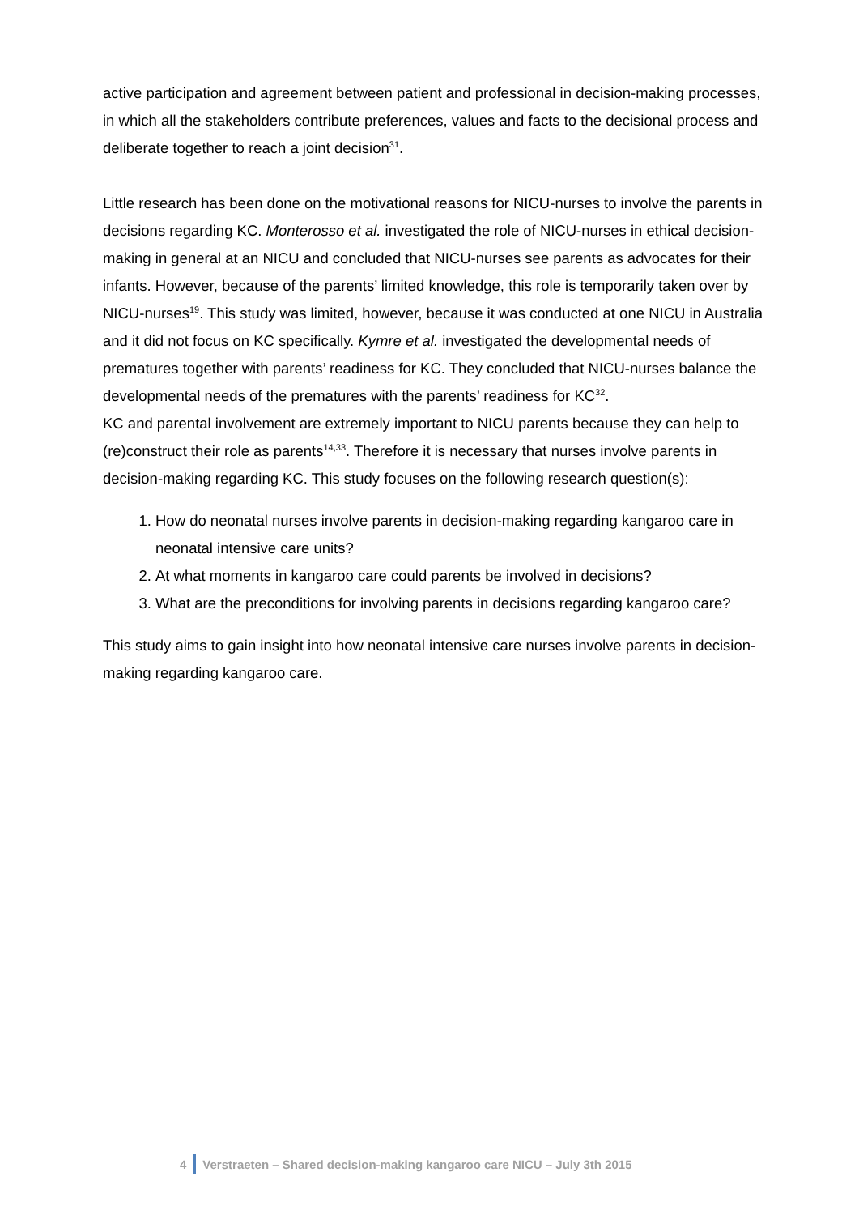active participation and agreement between patient and professional in decision-making processes, in which all the stakeholders contribute preferences, values and facts to the decisional process and deliberate together to reach a joint decision<sup>31</sup>.
Little research has been done on the motivational reasons for NICU-nurses to involve the parents in decisions regarding KC. Monterosso et al. investigated the role of NICU-nurses in ethical decision-making in general at an NICU and concluded that NICU-nurses see parents as advocates for their infants. However, because of the parents’ limited knowledge, this role is temporarily taken over by NICU-nurses<sup>19</sup>. This study was limited, however, because it was conducted at one NICU in Australia and it did not focus on KC specifically. Kymre et al. investigated the developmental needs of prematures together with parents’ readiness for KC. They concluded that NICU-nurses balance the developmental needs of the prematures with the parents’ readiness for KC<sup>32</sup>.
KC and parental involvement are extremely important to NICU parents because they can help to (re)construct their role as parents<sup>14,33</sup>. Therefore it is necessary that nurses involve parents in decision-making regarding KC. This study focuses on the following research question(s):
1. How do neonatal nurses involve parents in decision-making regarding kangaroo care in neonatal intensive care units?
2. At what moments in kangaroo care could parents be involved in decisions?
3. What are the preconditions for involving parents in decisions regarding kangaroo care?
This study aims to gain insight into how neonatal intensive care nurses involve parents in decision-making regarding kangaroo care.
4 Verstraeten – Shared decision-making kangaroo care NICU – July 3th 2015